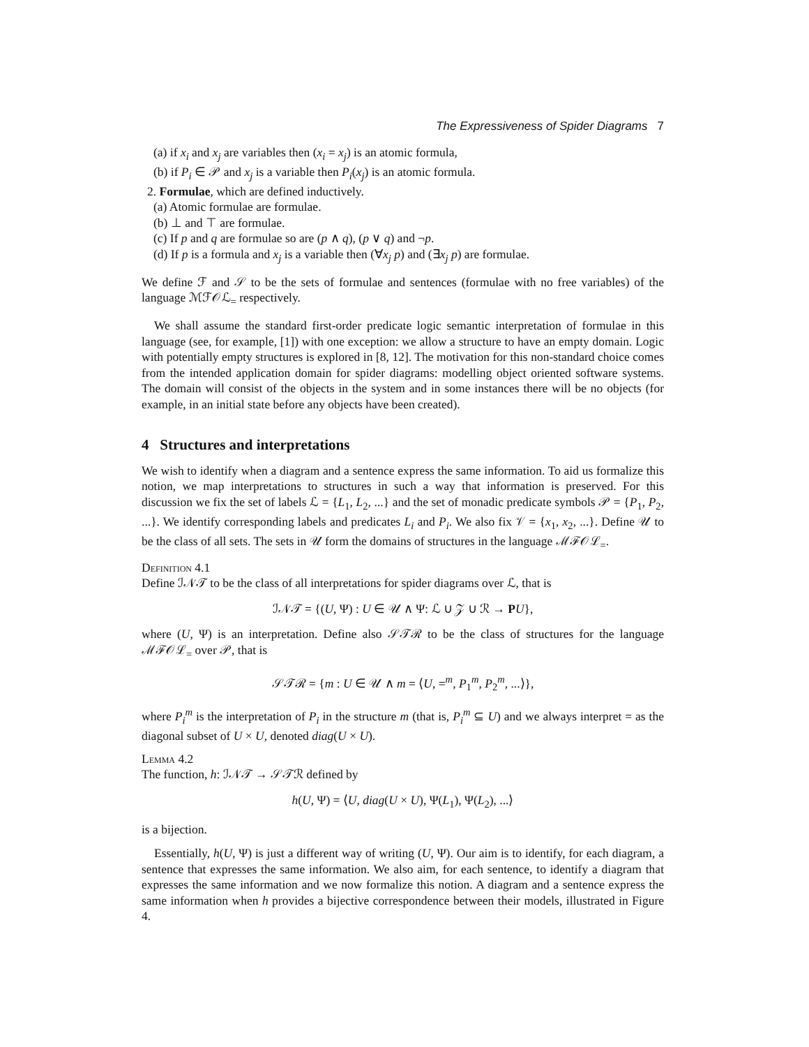The Expressiveness of Spider Diagrams 7
(a) if x<sub>i</sub> and x<sub>j</sub> are variables then (x<sub>i</sub> = x<sub>j</sub>) is an atomic formula,
(b) if P<sub>i</sub> ∈ 𝒫 and x<sub>j</sub> is a variable then P<sub>i</sub>(x<sub>j</sub>) is an atomic formula.
2. Formulae, which are defined inductively.
(a) Atomic formulae are formulae.
(b) ⊥ and ⊤ are formulae.
(c) If p and q are formulae so are (p ∧ q), (p ∨ q) and ¬p.
(d) If p is a formula and x<sub>j</sub> is a variable then (∀x<sub>j</sub> p) and (∃x<sub>j</sub> p) are formulae.
We define ℱ and 𝒮 to be the sets of formulae and sentences (formulae with no free variables) of the language ℳℱ𝒪ℒ<sub>=</sub> respectively.
We shall assume the standard first-order predicate logic semantic interpretation of formulae in this language (see, for example, [1]) with one exception: we allow a structure to have an empty domain. Logic with potentially empty structures is explored in [8, 12]. The motivation for this non-standard choice comes from the intended application domain for spider diagrams: modelling object oriented software systems. The domain will consist of the objects in the system and in some instances there will be no objects (for example, in an initial state before any objects have been created).
4 Structures and interpretations
We wish to identify when a diagram and a sentence express the same information. To aid us formalize this notion, we map interpretations to structures in such a way that information is preserved. For this discussion we fix the set of labels ℒ = {L<sub>1</sub>, L<sub>2</sub>, ...} and the set of monadic predicate symbols 𝒫 = {P<sub>1</sub>, P<sub>2</sub>, ...}. We identify corresponding labels and predicates L<sub>i</sub> and P<sub>i</sub>. We also fix 𝒱 = {x<sub>1</sub>, x<sub>2</sub>, ...}. Define 𝒰 to be the class of all sets. The sets in 𝒰 form the domains of structures in the language ℳℱ𝒪ℒ<sub>=</sub>.
Definition 4.1
Define ℐ𝒩𝒯 to be the class of all interpretations for spider diagrams over ℒ, that is
ℐ𝒩𝒯 = {(U, Ψ) : U ∈ 𝒰 ∧ Ψ: ℒ ∪ 𝒵 ∪ ℛ → PU},
where (U, Ψ) is an interpretation. Define also 𝒮𝒯ℛ to be the class of structures for the language ℳℱ𝒪ℒ<sub>=</sub> over 𝒫, that is
𝒮𝒯ℛ = {m : U ∈ 𝒰 ∧ m = ⟨U, =<sup>m</sup>, P<sub>1</sub><sup>m</sup>, P<sub>2</sub><sup>m</sup>, ...⟩},
where P<sub>i</sub><sup>m</sup> is the interpretation of P<sub>i</sub> in the structure m (that is, P<sub>i</sub><sup>m</sup> ⊆ U) and we always interpret = as the diagonal subset of U × U, denoted diag(U × U).
Lemma 4.2
The function, h: ℐ𝒩𝒯 → 𝒮𝒯ℛ defined by
h(U, Ψ) = ⟨U, diag(U × U), Ψ(L<sub>1</sub>), Ψ(L<sub>2</sub>), ...⟩
is a bijection.
Essentially, h(U, Ψ) is just a different way of writing (U, Ψ). Our aim is to identify, for each diagram, a sentence that expresses the same information. We also aim, for each sentence, to identify a diagram that expresses the same information and we now formalize this notion. A diagram and a sentence express the same information when h provides a bijective correspondence between their models, illustrated in Figure 4.